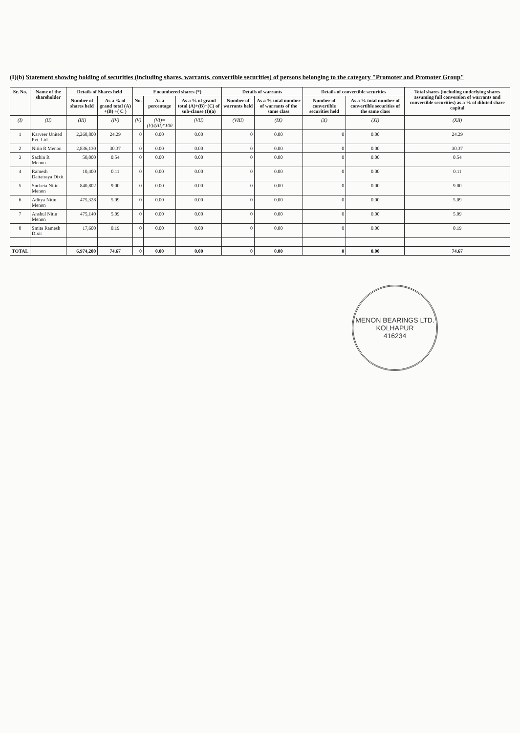(I)(b) Statement showing holding of securities (including shares, warrants, convertible securities) of persons belonging to the category "Promoter and Promoter Group"
| Sr. No. | Name of the shareholder | Details of Shares held | | Encumbered shares (*) | | | Details of warrants | | Details of convertible securities | | Total shares (including underlying shares assuming full conversion of warrants and convertible securities) as a % of diluted share capital |
| --- | --- | --- | --- | --- | --- | --- | --- | --- | --- | --- | --- |
| | | Number of shares held | As a % of grand total (A) +(B) +( C ) | No. | As a percentage | As a % of grand total (A)+(B)+(C) of sub-clause (I)(a) | Number of warrants held | As a % total number of warrants of the same class | Number of convertible securities held | As a % total number of convertible securities of the same class | |
| (I) | (II) | (III) | (IV) | (V) | (VI)=(V)/(III)*100 | (VII) | (VIII) | (IX) | (X) | (XI) | (XII) |
| 1 | Karveer United Pvt. Ltd. | 2,268,800 | 24.29 | 0 | 0.00 | 0.00 | 0 | 0.00 | 0 | 0.00 | 24.29 |
| 2 | Nitin R Menon | 2,836,130 | 30.37 | 0 | 0.00 | 0.00 | 0 | 0.00 | 0 | 0.00 | 30.37 |
| 3 | Sachin R Menon | 50,000 | 0.54 | 0 | 0.00 | 0.00 | 0 | 0.00 | 0 | 0.00 | 0.54 |
| 4 | Ramesh Dattatraya Dixit | 10,400 | 0.11 | 0 | 0.00 | 0.00 | 0 | 0.00 | 0 | 0.00 | 0.11 |
| 5 | Sucheta Nitin Menon | 840,802 | 9.00 | 0 | 0.00 | 0.00 | 0 | 0.00 | 0 | 0.00 | 9.00 |
| 6 | Aditya Nitin Menon | 475,328 | 5.09 | 0 | 0.00 | 0.00 | 0 | 0.00 | 0 | 0.00 | 5.09 |
| 7 | Anshul Nitin Menon | 475,140 | 5.09 | 0 | 0.00 | 0.00 | 0 | 0.00 | 0 | 0.00 | 5.09 |
| 8 | Smita Ramesh Dixit | 17,600 | 0.19 | 0 | 0.00 | 0.00 | 0 | 0.00 | 0 | 0.00 | 0.19 |
| TOTAL | | 6,974,200 | 74.67 | 0 | 0.00 | 0.00 | 0 | 0.00 | 0 | 0.00 | 74.67 |
MENON BEARINGS LTD.
KOLHAPUR
416234